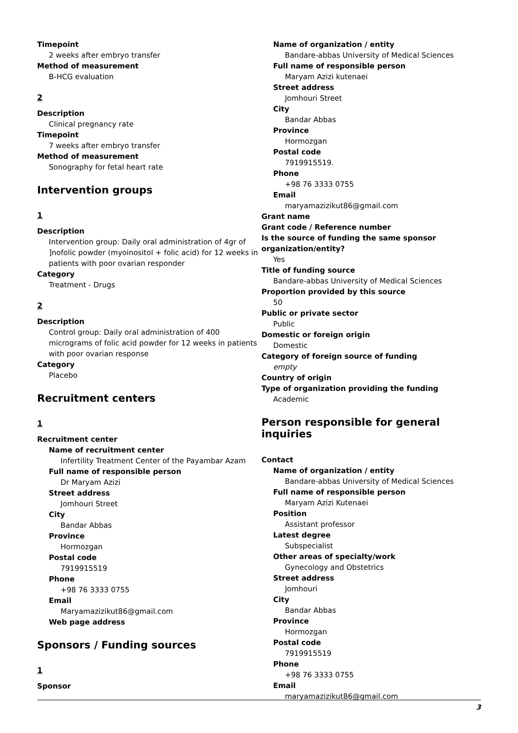Timepoint
2 weeks after embryo transfer
Method of measurement
B-HCG evaluation
2
Description
Clinical pregnancy rate
Timepoint
7 weeks after embryo transfer
Method of measurement
Sonography for fetal heart rate
Intervention groups
1
Description
Intervention group: Daily oral administration of 4gr of ]nofolic powder (myoinositol + folic acid) for 12 weeks in patients with poor ovarian responder
Category
Treatment - Drugs
2
Description
Control group: Daily oral administration of 400 micrograms of folic acid powder for 12 weeks in patients with poor ovarian response
Category
Placebo
Recruitment centers
1
Recruitment center
Name of recruitment center
Infertility Treatment Center of the Payambar Azam
Full name of responsible person
Dr Maryam Azizi
Street address
Jomhouri Street
City
Bandar Abbas
Province
Hormozgan
Postal code
7919915519
Phone
+98 76 3333 0755
Email
Maryamazizikut86@gmail.com
Web page address
Sponsors / Funding sources
1
Sponsor
Name of organization / entity
Bandare-abbas University of Medical Sciences
Full name of responsible person
Maryam Azizi kutenaei
Street address
Jomhouri Street
City
Bandar Abbas
Province
Hormozgan
Postal code
7919915519.
Phone
+98 76 3333 0755
Email
maryamazizikut86@gmail.com
Grant name
Grant code / Reference number
Is the source of funding the same sponsor organization/entity?
Yes
Title of funding source
Bandare-abbas University of Medical Sciences
Proportion provided by this source
50
Public or private sector
Public
Domestic or foreign origin
Domestic
Category of foreign source of funding
empty
Country of origin
Type of organization providing the funding
Academic
Person responsible for general inquiries
Contact
Name of organization / entity
Bandare-abbas University of Medical Sciences
Full name of responsible person
Maryam Azizi Kutenaei
Position
Assistant professor
Latest degree
Subspecialist
Other areas of specialty/work
Gynecology and Obstetrics
Street address
Jomhouri
City
Bandar Abbas
Province
Hormozgan
Postal code
7919915519
Phone
+98 76 3333 0755
Email
maryamazizikut86@gmail.com
3